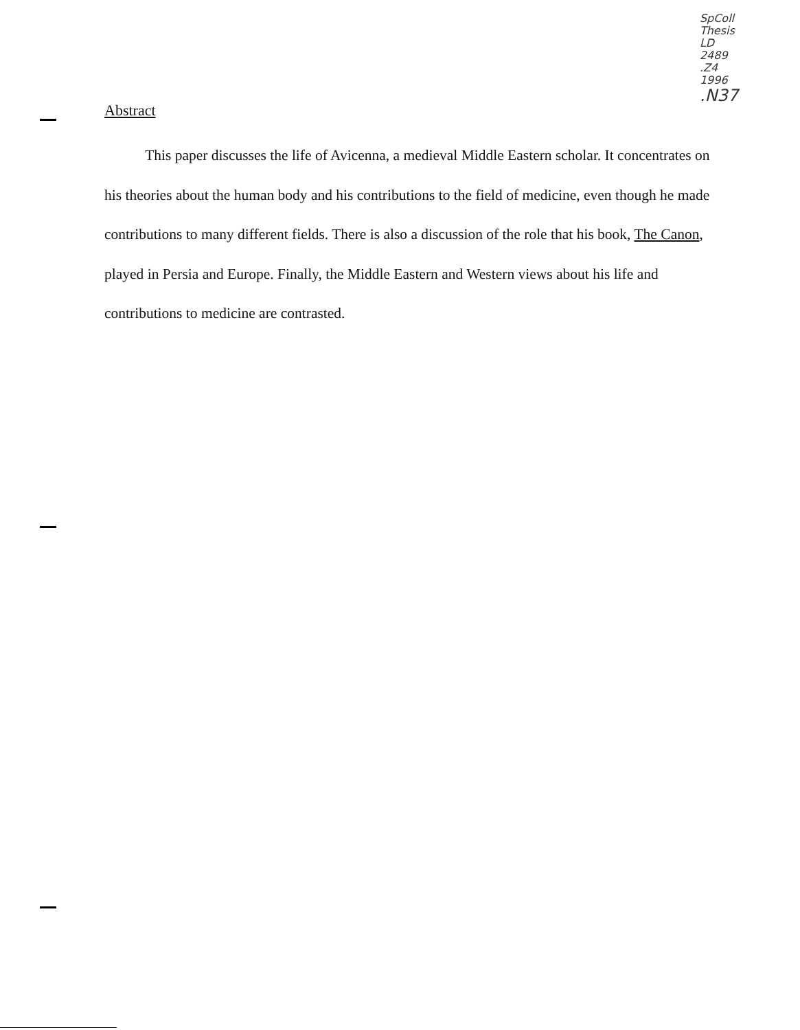SpColl
Thesis
LD
2489
.Z4
1996
.N37
Abstract
This paper discusses the life of Avicenna, a medieval Middle Eastern scholar. It concentrates on his theories about the human body and his contributions to the field of medicine, even though he made contributions to many different fields. There is also a discussion of the role that his book, The Canon, played in Persia and Europe. Finally, the Middle Eastern and Western views about his life and contributions to medicine are contrasted.